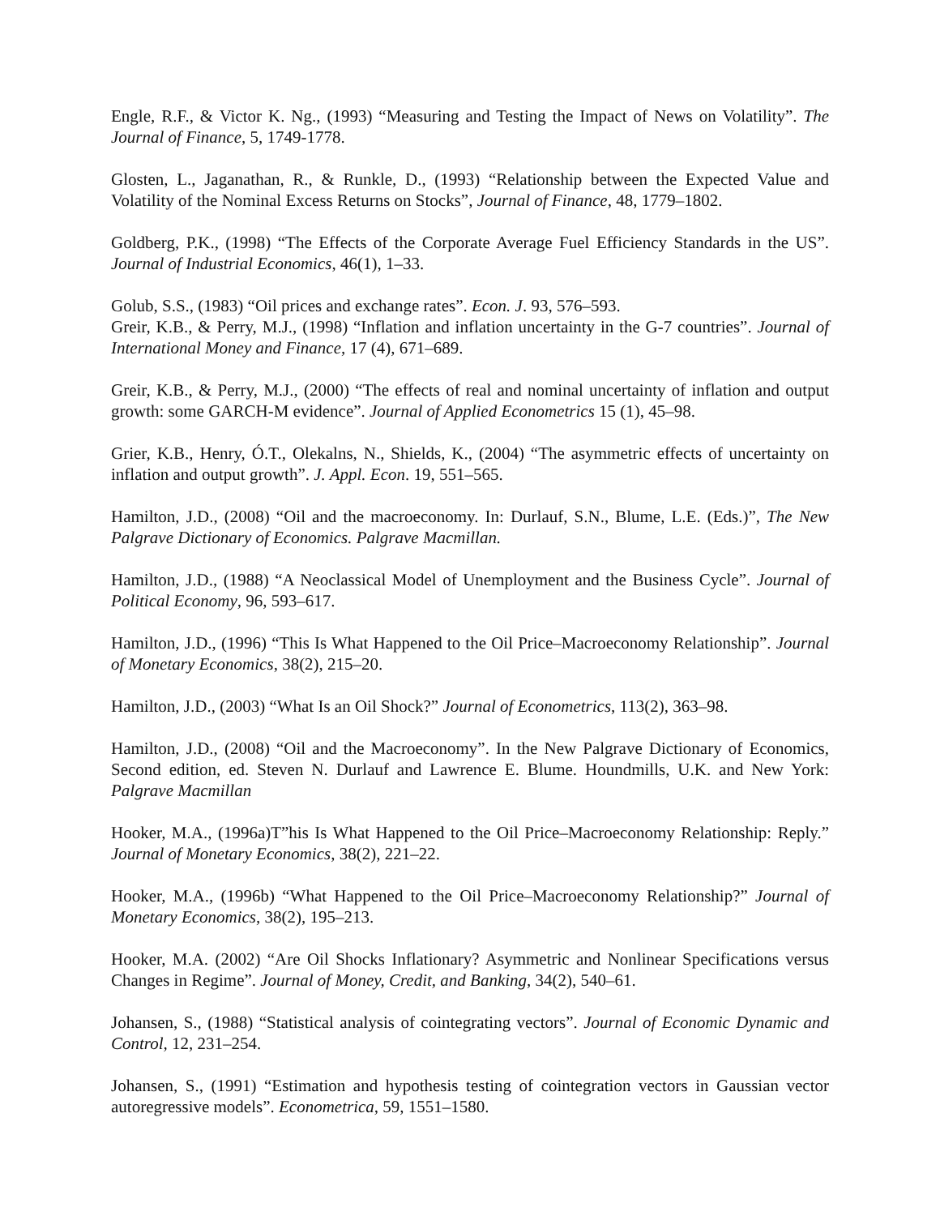Engle, R.F., & Victor K. Ng., (1993) “Measuring and Testing the Impact of News on Volatility”. The Journal of Finance, 5, 1749-1778.
Glosten, L., Jaganathan, R., & Runkle, D., (1993) “Relationship between the Expected Value and Volatility of the Nominal Excess Returns on Stocks”, Journal of Finance, 48, 1779–1802.
Goldberg, P.K., (1998) “The Effects of the Corporate Average Fuel Efficiency Standards in the US”. Journal of Industrial Economics, 46(1), 1–33.
Golub, S.S., (1983) “Oil prices and exchange rates”. Econ. J. 93, 576–593.
Greir, K.B., & Perry, M.J., (1998) “Inflation and inflation uncertainty in the G-7 countries”. Journal of International Money and Finance, 17 (4), 671–689.
Greir, K.B., & Perry, M.J., (2000) “The effects of real and nominal uncertainty of inflation and output growth: some GARCH-M evidence”. Journal of Applied Econometrics 15 (1), 45–98.
Grier, K.B., Henry, Ó.T., Olekalns, N., Shields, K., (2004) “The asymmetric effects of uncertainty on inflation and output growth”. J. Appl. Econ. 19, 551–565.
Hamilton, J.D., (2008) “Oil and the macroeconomy. In: Durlauf, S.N., Blume, L.E. (Eds.)”, The New Palgrave Dictionary of Economics. Palgrave Macmillan.
Hamilton, J.D., (1988) “A Neoclassical Model of Unemployment and the Business Cycle”. Journal of Political Economy, 96, 593–617.
Hamilton, J.D., (1996) “This Is What Happened to the Oil Price–Macroeconomy Relationship”. Journal of Monetary Economics, 38(2), 215–20.
Hamilton, J.D., (2003) “What Is an Oil Shock?” Journal of Econometrics, 113(2), 363–98.
Hamilton, J.D., (2008) “Oil and the Macroeconomy”. In the New Palgrave Dictionary of Economics, Second edition, ed. Steven N. Durlauf and Lawrence E. Blume. Houndmills, U.K. and New York: Palgrave Macmillan
Hooker, M.A., (1996a)T”his Is What Happened to the Oil Price–Macroeconomy Relationship: Reply.” Journal of Monetary Economics, 38(2), 221–22.
Hooker, M.A., (1996b) “What Happened to the Oil Price–Macroeconomy Relationship?” Journal of Monetary Economics, 38(2), 195–213.
Hooker, M.A. (2002) “Are Oil Shocks Inflationary? Asymmetric and Nonlinear Specifications versus Changes in Regime”. Journal of Money, Credit, and Banking, 34(2), 540–61.
Johansen, S., (1988) “Statistical analysis of cointegrating vectors”. Journal of Economic Dynamic and Control, 12, 231–254.
Johansen, S., (1991) “Estimation and hypothesis testing of cointegration vectors in Gaussian vector autoregressive models”. Econometrica, 59, 1551–1580.